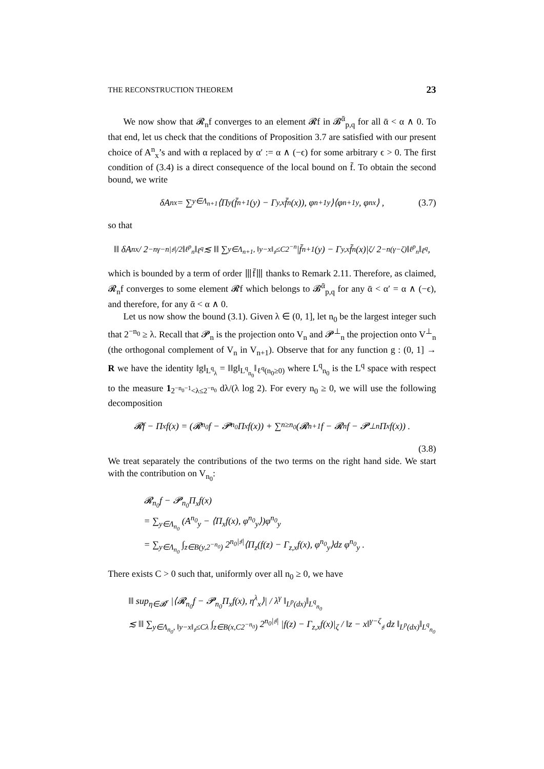THE RECONSTRUCTION THEOREM 23
We now show that 𝓡<sub>n</sub>f converges to an element 𝓡f in 𝓑<sup>ᾱ</sup><sub>p,q</sub> for all ᾱ < α ∧ 0. To that end, let us check that the conditions of Proposition 3.7 are satisfied with our present choice of A<sup>n</sup><sub>x</sub>’s and with α replaced by α′ := α ∧ (−ϵ) for some arbitrary ϵ > 0. The first condition of (3.4) is a direct consequence of the local bound on f̄. To obtain the second bound, we write
δA<sup>n</sup><sub>x</sub> = ∑<sub>y∈Λ<sub>n+1</sub></sub> ⟨Π<sub>y</sub>(f̄<sup>n+1</sup>(y) − Γ<sub>y,x</sub>f̄<sup>n</sup>(x)), φ<sup>n+1</sup><sub>y</sub>⟩⟨φ<sup>n+1</sup><sub>y</sub>, φ<sup>n</sup><sub>x</sub>⟩ , (3.7)
so that
‖‖ δA<sup>n</sup><sub>x</sub> / 2<sup>−nγ−n|𝔰|/2</sup> ‖<sub>ℓ<sup>p</sup><sub>n</sub></sub>‖<sub>ℓ<sup>q</sup></sub> ≲ ‖‖ ∑<sub>y∈Λ<sub>n+1</sub>, ‖y−x‖<sub>𝔰</sub>≤C2<sup>−n</sup></sub> |f̄<sup>n+1</sup>(y) − Γ<sub>y,x</sub>f̄<sup>n</sup>(x)|<sub>ζ</sub> / 2<sup>−n(γ−ζ)</sup> ‖<sub>ℓ<sup>p</sup><sub>n</sub></sub>‖<sub>ℓ<sup>q</sup></sub> ,
which is bounded by a term of order ⦀f̄⦀ thanks to Remark 2.11. Therefore, as claimed, 𝓡<sub>n</sub>f converges to some element 𝓡f which belongs to 𝓑<sup>ᾱ</sup><sub>p,q</sub> for any ᾱ < α′ = α ∧ (−ϵ), and therefore, for any ᾱ < α ∧ 0.
Let us now show the bound (3.1). Given λ ∈ (0, 1], let n<sub>0</sub> be the largest integer such that 2<sup>−n<sub>0</sub></sup> ≥ λ. Recall that 𝓟<sub>n</sub> is the projection onto V<sub>n</sub> and 𝓟<sup>⊥</sup><sub>n</sub> the projection onto V<sup>⊥</sup><sub>n</sub> (the orthogonal complement of V<sub>n</sub> in V<sub>n+1</sub>). Observe that for any function g : (0, 1] → R we have the identity ‖g‖<sub>L<sup>q</sup><sub>λ</sub></sub> = ‖‖g‖<sub>L<sup>q</sup><sub>n<sub>0</sub></sub></sub>‖<sub>ℓ<sup>q</sup>(n<sub>0</sub>≥0)</sub> where L<sup>q</sup><sub>n<sub>0</sub></sub> is the L<sup>q</sup> space with respect to the measure 1<sub>2<sup>−n<sub>0</sub>−1</sup><λ≤2<sup>−n<sub>0</sub></sup></sub> dλ/(λ log 2). For every n<sub>0</sub> ≥ 0, we will use the following decomposition
𝓡f − Π<sub>x</sub>f(x) = (𝓡<sub>n<sub>0</sub></sub>f − 𝓟<sub>n<sub>0</sub></sub>Π<sub>x</sub>f(x)) + ∑<sub>n≥n<sub>0</sub></sub> (𝓡<sub>n+1</sub>f − 𝓡<sub>n</sub>f − 𝓟<sup>⊥</sup><sub>n</sub>Π<sub>x</sub>f(x)) .
(3.8)
We treat separately the contributions of the two terms on the right hand side. We start with the contribution on V<sub>n<sub>0</sub></sub>:
𝓡<sub>n<sub>0</sub></sub>f − 𝓟<sub>n<sub>0</sub></sub>Π<sub>x</sub>f(x)
= ∑<sub>y∈Λ<sub>n<sub>0</sub></sub></sub> (A<sup>n<sub>0</sub></sup><sub>y</sub> − ⟨Π<sub>x</sub>f(x), φ<sup>n<sub>0</sub></sup><sub>y</sub>⟩)φ<sup>n<sub>0</sub></sup><sub>y</sub>
= ∑<sub>y∈Λ<sub>n<sub>0</sub></sub></sub> ∫<sub>z∈B(y,2<sup>−n<sub>0</sub></sup>)</sub> 2<sup>n<sub>0</sub>|𝔰|</sup>⟨Π<sub>z</sub>(f(z) − Γ<sub>z,x</sub>f(x), φ<sup>n<sub>0</sub></sup><sub>y</sub>⟩dz φ<sup>n<sub>0</sub></sup><sub>y</sub> .
There exists C > 0 such that, uniformly over all n<sub>0</sub> ≥ 0, we have
‖‖ sup<sub>η∈𝓑<sup>r</sup></sub> |⟨𝓡<sub>n<sub>0</sub></sub>f − 𝓟<sub>n<sub>0</sub></sub>Π<sub>x</sub>f(x), η<sup>λ</sup><sub>x</sub>⟩| / λ<sup>γ</sup> ‖<sub>L<sup>p</sup>(dx)</sub>‖<sub>L<sup>q</sup><sub>n<sub>0</sub></sub></sub>
≲ ‖‖ ∑<sub>y∈Λ<sub>n<sub>0</sub></sub>, ‖y−x‖<sub>𝔰</sub>≤Cλ</sub> ∫<sub>z∈B(x,C2<sup>−n<sub>0</sub></sup>)</sub> 2<sup>n<sub>0</sub>|𝔰|</sup> |f(z) − Γ<sub>z,x</sub>f(x)|<sub>ζ</sub> / ‖z − x‖<sup>γ−ζ</sup><sub>𝔰</sub> dz ‖<sub>L<sup>p</sup>(dx)</sub>‖<sub>L<sup>q</sup><sub>n<sub>0</sub></sub></sub>